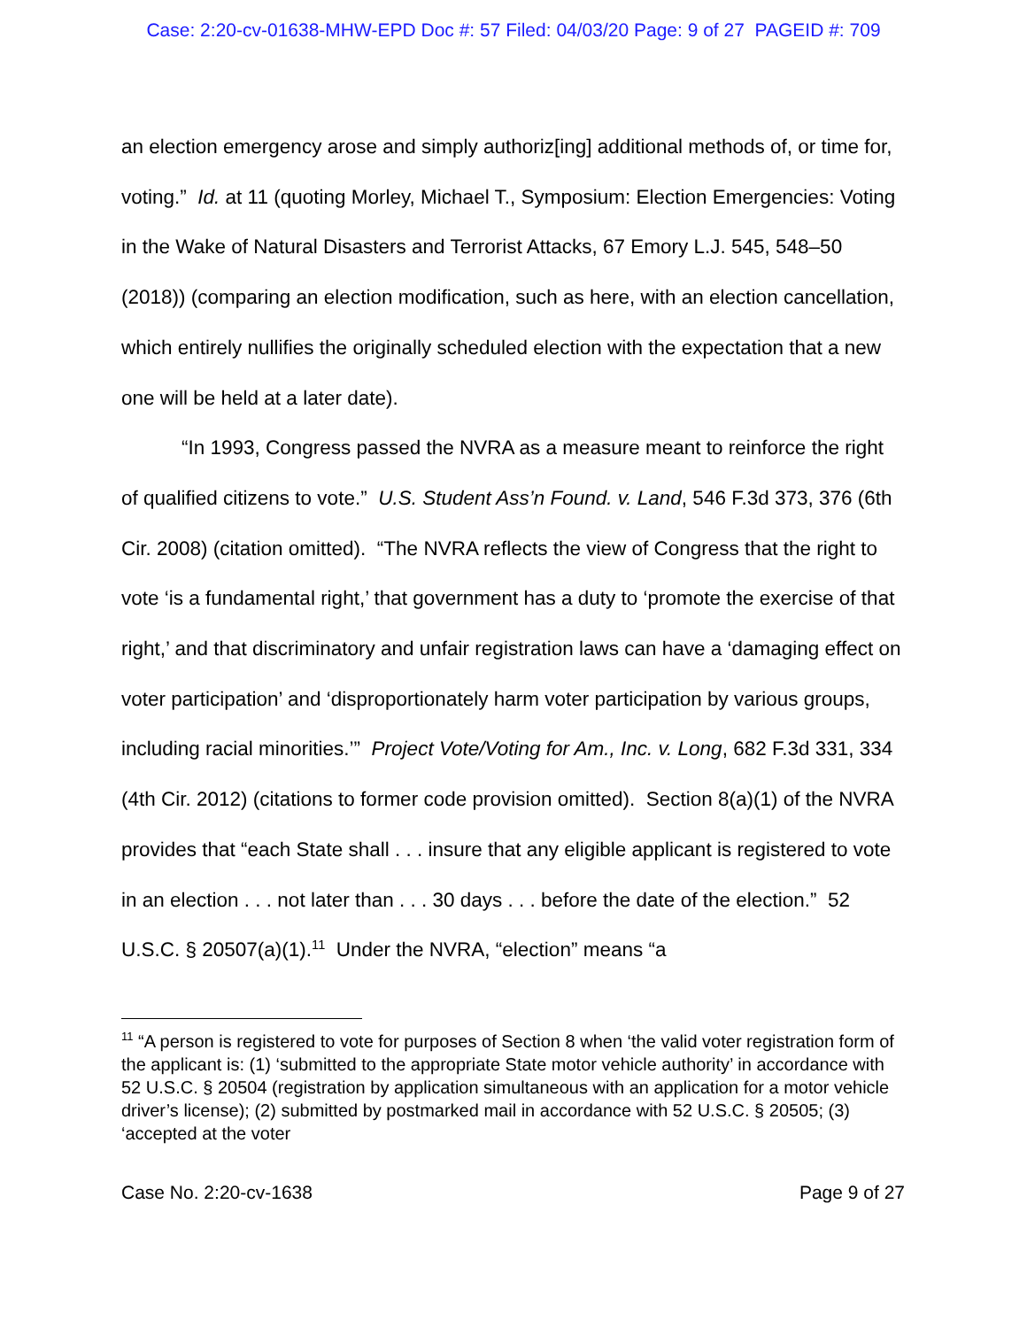Case: 2:20-cv-01638-MHW-EPD Doc #: 57 Filed: 04/03/20 Page: 9 of 27 PAGEID #: 709
an election emergency arose and simply authoriz[ing] additional methods of, or time for, voting.” Id. at 11 (quoting Morley, Michael T., Symposium: Election Emergencies: Voting in the Wake of Natural Disasters and Terrorist Attacks, 67 Emory L.J. 545, 548–50 (2018)) (comparing an election modification, such as here, with an election cancellation, which entirely nullifies the originally scheduled election with the expectation that a new one will be held at a later date).
“In 1993, Congress passed the NVRA as a measure meant to reinforce the right of qualified citizens to vote.” U.S. Student Ass’n Found. v. Land, 546 F.3d 373, 376 (6th Cir. 2008) (citation omitted). “The NVRA reflects the view of Congress that the right to vote ‘is a fundamental right,’ that government has a duty to ‘promote the exercise of that right,’ and that discriminatory and unfair registration laws can have a ‘damaging effect on voter participation’ and ‘disproportionately harm voter participation by various groups, including racial minorities.’” Project Vote/Voting for Am., Inc. v. Long, 682 F.3d 331, 334 (4th Cir. 2012) (citations to former code provision omitted). Section 8(a)(1) of the NVRA provides that “each State shall . . . insure that any eligible applicant is registered to vote in an election . . . not later than . . . 30 days . . . before the date of the election.” 52 U.S.C. § 20507(a)(1).<sup>11</sup> Under the NVRA, “election” means “a
<sup>11</sup> “A person is registered to vote for purposes of Section 8 when ‘the valid voter registration form of the applicant is: (1) ‘submitted to the appropriate State motor vehicle authority’ in accordance with 52 U.S.C. § 20504 (registration by application simultaneous with an application for a motor vehicle driver’s license); (2) submitted by postmarked mail in accordance with 52 U.S.C. § 20505; (3) ‘accepted at the voter
Case No. 2:20-cv-1638 Page 9 of 27